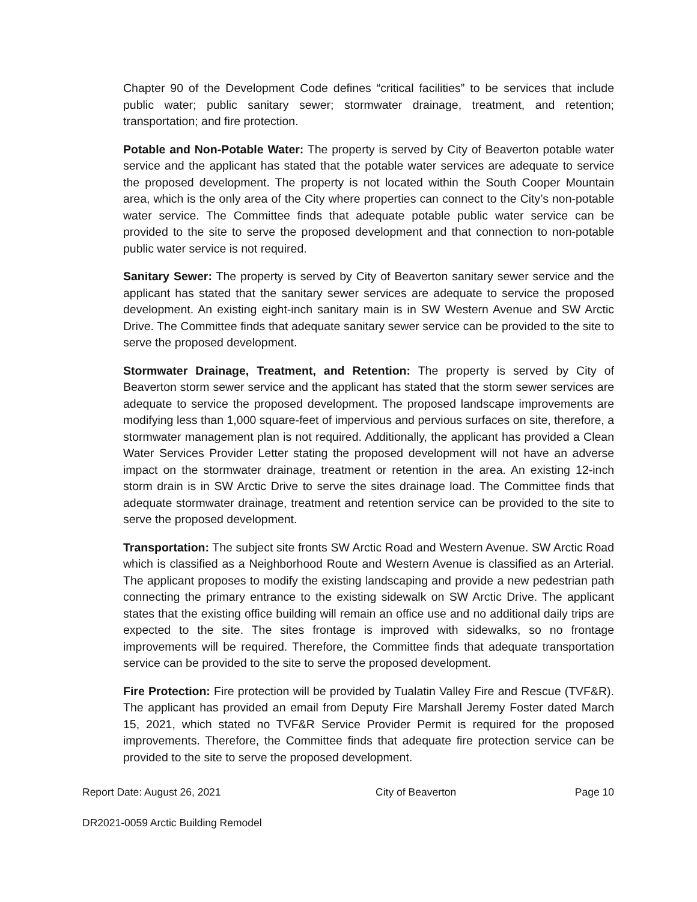Chapter 90 of the Development Code defines “critical facilities” to be services that include public water; public sanitary sewer; stormwater drainage, treatment, and retention; transportation; and fire protection.
Potable and Non-Potable Water: The property is served by City of Beaverton potable water service and the applicant has stated that the potable water services are adequate to service the proposed development. The property is not located within the South Cooper Mountain area, which is the only area of the City where properties can connect to the City’s non-potable water service. The Committee finds that adequate potable public water service can be provided to the site to serve the proposed development and that connection to non-potable public water service is not required.
Sanitary Sewer: The property is served by City of Beaverton sanitary sewer service and the applicant has stated that the sanitary sewer services are adequate to service the proposed development. An existing eight-inch sanitary main is in SW Western Avenue and SW Arctic Drive. The Committee finds that adequate sanitary sewer service can be provided to the site to serve the proposed development.
Stormwater Drainage, Treatment, and Retention: The property is served by City of Beaverton storm sewer service and the applicant has stated that the storm sewer services are adequate to service the proposed development. The proposed landscape improvements are modifying less than 1,000 square-feet of impervious and pervious surfaces on site, therefore, a stormwater management plan is not required. Additionally, the applicant has provided a Clean Water Services Provider Letter stating the proposed development will not have an adverse impact on the stormwater drainage, treatment or retention in the area. An existing 12-inch storm drain is in SW Arctic Drive to serve the sites drainage load. The Committee finds that adequate stormwater drainage, treatment and retention service can be provided to the site to serve the proposed development.
Transportation: The subject site fronts SW Arctic Road and Western Avenue. SW Arctic Road which is classified as a Neighborhood Route and Western Avenue is classified as an Arterial. The applicant proposes to modify the existing landscaping and provide a new pedestrian path connecting the primary entrance to the existing sidewalk on SW Arctic Drive. The applicant states that the existing office building will remain an office use and no additional daily trips are expected to the site. The sites frontage is improved with sidewalks, so no frontage improvements will be required. Therefore, the Committee finds that adequate transportation service can be provided to the site to serve the proposed development.
Fire Protection: Fire protection will be provided by Tualatin Valley Fire and Rescue (TVF&R). The applicant has provided an email from Deputy Fire Marshall Jeremy Foster dated March 15, 2021, which stated no TVF&R Service Provider Permit is required for the proposed improvements. Therefore, the Committee finds that adequate fire protection service can be provided to the site to serve the proposed development.
Report Date: August 26, 2021 City of Beaverton Page 10
DR2021-0059 Arctic Building Remodel